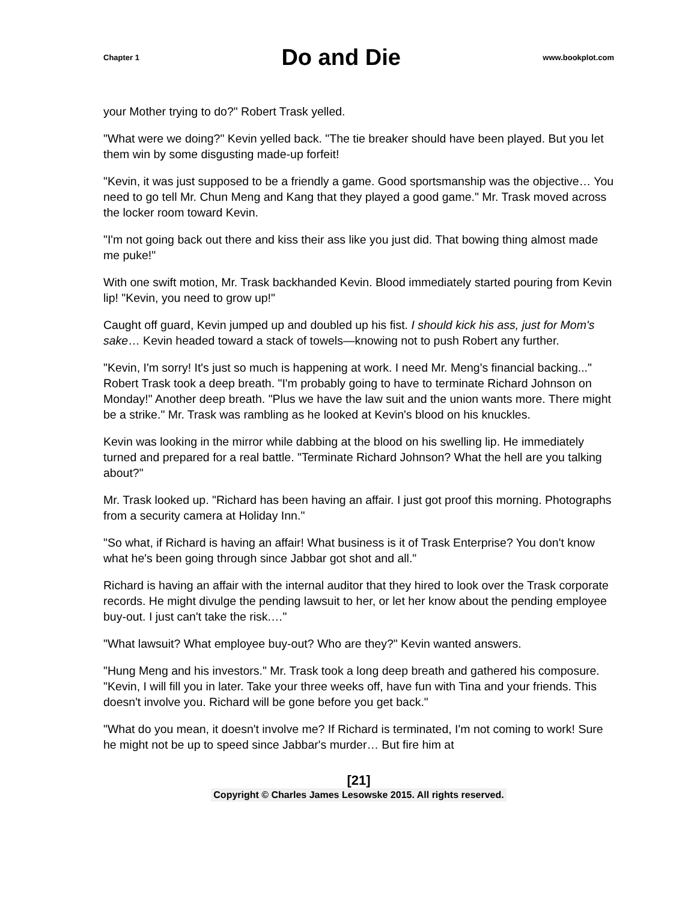Chapter 1 Do and Die www.bookplot.com
your Mother trying to do?" Robert Trask yelled.
"What were we doing?" Kevin yelled back. "The tie breaker should have been played. But you let them win by some disgusting made-up forfeit!
"Kevin, it was just supposed to be a friendly a game. Good sportsmanship was the objective… You need to go tell Mr. Chun Meng and Kang that they played a good game." Mr. Trask moved across the locker room toward Kevin.
"I'm not going back out there and kiss their ass like you just did. That bowing thing almost made me puke!"
With one swift motion, Mr. Trask backhanded Kevin. Blood immediately started pouring from Kevin lip! "Kevin, you need to grow up!"
Caught off guard, Kevin jumped up and doubled up his fist. I should kick his ass, just for Mom's sake… Kevin headed toward a stack of towels—knowing not to push Robert any further.
"Kevin, I'm sorry! It's just so much is happening at work. I need Mr. Meng's financial backing..." Robert Trask took a deep breath. "I'm probably going to have to terminate Richard Johnson on Monday!" Another deep breath. "Plus we have the law suit and the union wants more. There might be a strike." Mr. Trask was rambling as he looked at Kevin's blood on his knuckles.
Kevin was looking in the mirror while dabbing at the blood on his swelling lip. He immediately turned and prepared for a real battle. "Terminate Richard Johnson? What the hell are you talking about?"
Mr. Trask looked up. "Richard has been having an affair. I just got proof this morning. Photographs from a security camera at Holiday Inn."
"So what, if Richard is having an affair! What business is it of Trask Enterprise? You don't know what he's been going through since Jabbar got shot and all."
Richard is having an affair with the internal auditor that they hired to look over the Trask corporate records. He might divulge the pending lawsuit to her, or let her know about the pending employee buy-out. I just can't take the risk.…"
"What lawsuit? What employee buy-out? Who are they?" Kevin wanted answers.
"Hung Meng and his investors." Mr. Trask took a long deep breath and gathered his composure. "Kevin, I will fill you in later. Take your three weeks off, have fun with Tina and your friends. This doesn't involve you. Richard will be gone before you get back."
"What do you mean, it doesn't involve me? If Richard is terminated, I'm not coming to work! Sure he might not be up to speed since Jabbar's murder… But fire him at
[21]
Copyright © Charles James Lesowske 2015. All rights reserved.